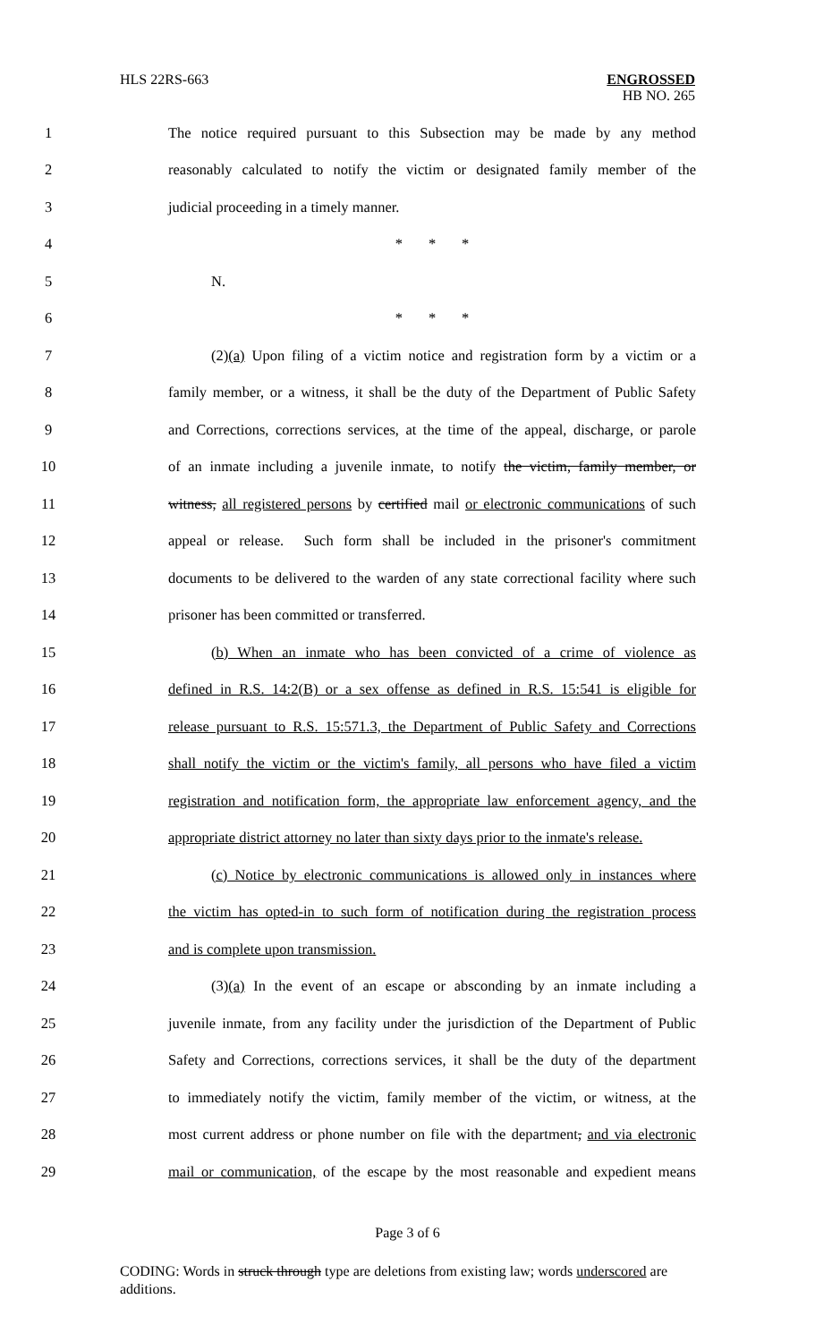HLS 22RS-663 ENGROSSED
HB NO. 265
1 The notice required pursuant to this Subsection may be made by any method
2 reasonably calculated to notify the victim or designated family member of the
3 judicial proceeding in a timely manner.
4 * * *
5 N.
6 * * *
7 (2)(a) Upon filing of a victim notice and registration form by a victim or a
8 family member, or a witness, it shall be the duty of the Department of Public Safety
9 and Corrections, corrections services, at the time of the appeal, discharge, or parole
10 of an inmate including a juvenile inmate, to notify the victim, family member, or
11 witness, all registered persons by certified mail or electronic communications of such
12 appeal or release. Such form shall be included in the prisoner's commitment
13 documents to be delivered to the warden of any state correctional facility where such
14 prisoner has been committed or transferred.
15 (b) When an inmate who has been convicted of a crime of violence as
16 defined in R.S. 14:2(B) or a sex offense as defined in R.S. 15:541 is eligible for
17 release pursuant to R.S. 15:571.3, the Department of Public Safety and Corrections
18 shall notify the victim or the victim's family, all persons who have filed a victim
19 registration and notification form, the appropriate law enforcement agency, and the
20 appropriate district attorney no later than sixty days prior to the inmate's release.
21 (c) Notice by electronic communications is allowed only in instances where
22 the victim has opted-in to such form of notification during the registration process
23 and is complete upon transmission.
24 (3)(a) In the event of an escape or absconding by an inmate including a
25 juvenile inmate, from any facility under the jurisdiction of the Department of Public
26 Safety and Corrections, corrections services, it shall be the duty of the department
27 to immediately notify the victim, family member of the victim, or witness, at the
28 most current address or phone number on file with the department, and via electronic
29 mail or communication, of the escape by the most reasonable and expedient means
Page 3 of 6
CODING: Words in struck through type are deletions from existing law; words underscored are additions.